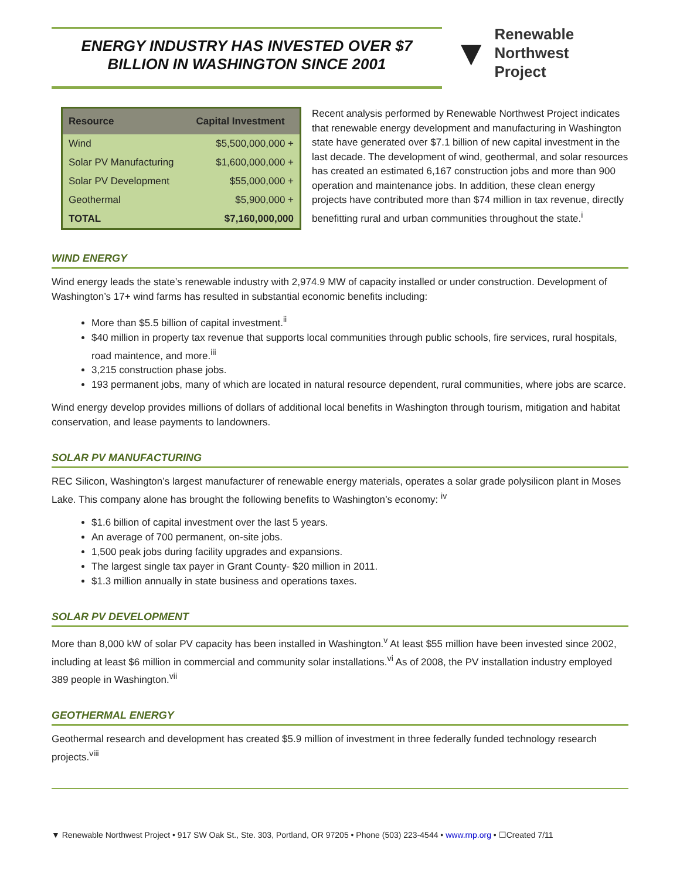ENERGY INDUSTRY HAS INVESTED OVER $7
BILLION IN WASHINGTON SINCE 2001
▼
Renewable
Northwest
Project
| Resource | Capital Investment |
| --- | --- |
| Wind | $5,500,000,000 + |
| Solar PV Manufacturing | $1,600,000,000 + |
| Solar PV Development | $55,000,000 + |
| Geothermal | $5,900,000 + |
| TOTAL | $7,160,000,000 |
Recent analysis performed by Renewable Northwest Project indicates that renewable energy development and manufacturing in Washington state have generated over $7.1 billion of new capital investment in the last decade. The development of wind, geothermal, and solar resources has created an estimated 6,167 construction jobs and more than 900 operation and maintenance jobs. In addition, these clean energy projects have contributed more than $74 million in tax revenue, directly benefitting rural and urban communities throughout the state.<sup>i</sup>
WIND ENERGY
Wind energy leads the state’s renewable industry with 2,974.9 MW of capacity installed or under construction. Development of Washington’s 17+ wind farms has resulted in substantial economic benefits including:
More than $5.5 billion of capital investment.<sup>ii</sup>
$40 million in property tax revenue that supports local communities through public schools, fire services, rural hospitals, road maintence, and more.<sup>iii</sup>
3,215 construction phase jobs.
193 permanent jobs, many of which are located in natural resource dependent, rural communities, where jobs are scarce.
Wind energy develop provides millions of dollars of additional local benefits in Washington through tourism, mitigation and habitat conservation, and lease payments to landowners.
SOLAR PV MANUFACTURING
REC Silicon, Washington’s largest manufacturer of renewable energy materials, operates a solar grade polysilicon plant in Moses Lake. This company alone has brought the following benefits to Washington’s economy: <sup>iv</sup>
$1.6 billion of capital investment over the last 5 years.
An average of 700 permanent, on-site jobs.
1,500 peak jobs during facility upgrades and expansions.
The largest single tax payer in Grant County- $20 million in 2011.
$1.3 million annually in state business and operations taxes.
SOLAR PV DEVELOPMENT
More than 8,000 kW of solar PV capacity has been installed in Washington.<sup>v</sup> At least $55 million have been invested since 2002, including at least $6 million in commercial and community solar installations.<sup>vi</sup> As of 2008, the PV installation industry employed 389 people in Washington.<sup>vii</sup>
GEOTHERMAL ENERGY
Geothermal research and development has created $5.9 million of investment in three federally funded technology research projects.<sup>viii</sup>
▼ Renewable Northwest Project • 917 SW Oak St., Ste. 303, Portland, OR 97205 • Phone (503) 223-4544 • www.rnp.org • ☐Created 7/11